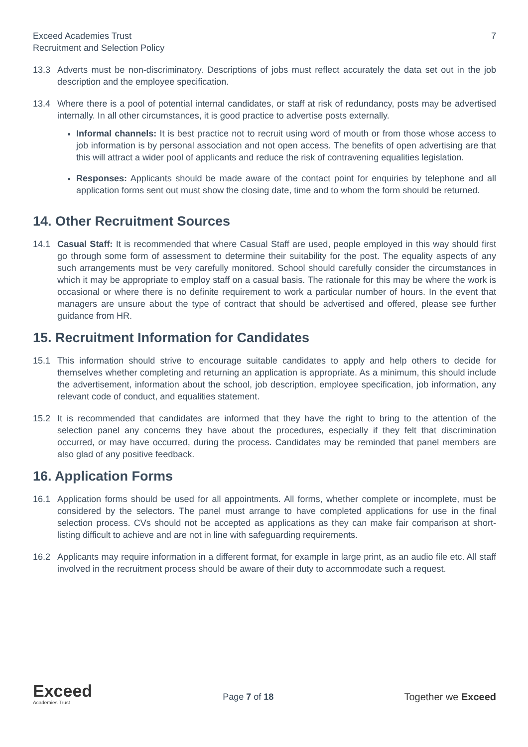Exceed Academies Trust
Recruitment and Selection Policy
7
13.3 Adverts must be non-discriminatory. Descriptions of jobs must reflect accurately the data set out in the job description and the employee specification.
13.4 Where there is a pool of potential internal candidates, or staff at risk of redundancy, posts may be advertised internally. In all other circumstances, it is good practice to advertise posts externally.
Informal channels: It is best practice not to recruit using word of mouth or from those whose access to job information is by personal association and not open access. The benefits of open advertising are that this will attract a wider pool of applicants and reduce the risk of contravening equalities legislation.
Responses: Applicants should be made aware of the contact point for enquiries by telephone and all application forms sent out must show the closing date, time and to whom the form should be returned.
14. Other Recruitment Sources
14.1 Casual Staff: It is recommended that where Casual Staff are used, people employed in this way should first go through some form of assessment to determine their suitability for the post. The equality aspects of any such arrangements must be very carefully monitored. School should carefully consider the circumstances in which it may be appropriate to employ staff on a casual basis. The rationale for this may be where the work is occasional or where there is no definite requirement to work a particular number of hours. In the event that managers are unsure about the type of contract that should be advertised and offered, please see further guidance from HR.
15. Recruitment Information for Candidates
15.1 This information should strive to encourage suitable candidates to apply and help others to decide for themselves whether completing and returning an application is appropriate. As a minimum, this should include the advertisement, information about the school, job description, employee specification, job information, any relevant code of conduct, and equalities statement.
15.2 It is recommended that candidates are informed that they have the right to bring to the attention of the selection panel any concerns they have about the procedures, especially if they felt that discrimination occurred, or may have occurred, during the process. Candidates may be reminded that panel members are also glad of any positive feedback.
16. Application Forms
16.1 Application forms should be used for all appointments. All forms, whether complete or incomplete, must be considered by the selectors. The panel must arrange to have completed applications for use in the final selection process. CVs should not be accepted as applications as they can make fair comparison at short-listing difficult to achieve and are not in line with safeguarding requirements.
16.2 Applicants may require information in a different format, for example in large print, as an audio file etc. All staff involved in the recruitment process should be aware of their duty to accommodate such a request.
Exceed
Academies Trust
Page 7 of 18 Together we Exceed